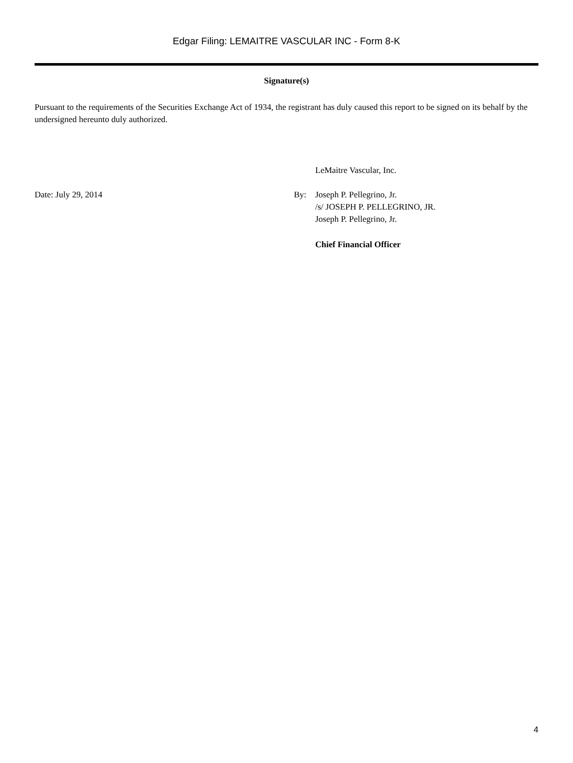Edgar Filing: LEMAITRE VASCULAR INC - Form 8-K
Signature(s)
Pursuant to the requirements of the Securities Exchange Act of 1934, the registrant has duly caused this report to be signed on its behalf by the undersigned hereunto duly authorized.
LeMaitre Vascular, Inc.
Date: July 29, 2014 By: Joseph P. Pellegrino, Jr.
/s/ JOSEPH P. PELLEGRINO, JR.
Joseph P. Pellegrino, Jr.
Chief Financial Officer
4